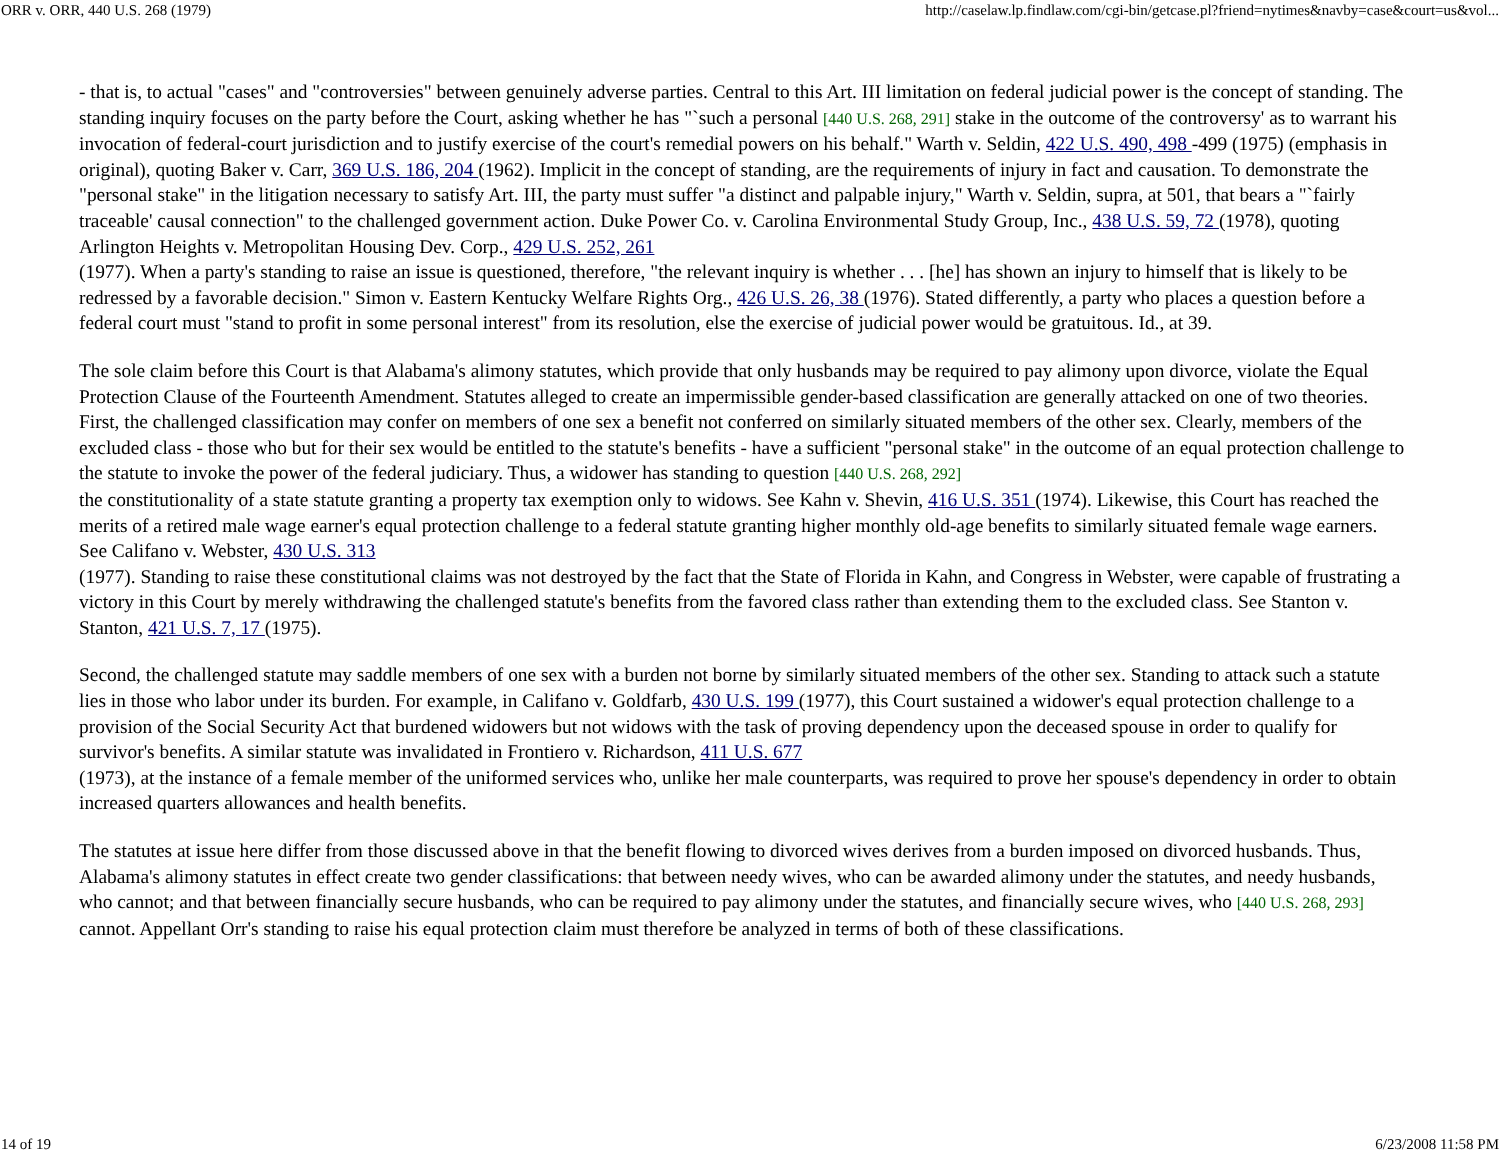ORR v. ORR, 440 U.S. 268 (1979) http://caselaw.lp.findlaw.com/cgi-bin/getcase.pl?friend=nytimes&navby=case&court=us&vol...
- that is, to actual "cases" and "controversies" between genuinely adverse parties. Central to this Art. III limitation on federal judicial power is the concept of standing. The standing inquiry focuses on the party before the Court, asking whether he has "`such a personal [440 U.S. 268, 291] stake in the outcome of the controversy' as to warrant his invocation of federal-court jurisdiction and to justify exercise of the court's remedial powers on his behalf." Warth v. Seldin, 422 U.S. 490, 498 -499 (1975) (emphasis in original), quoting Baker v. Carr, 369 U.S. 186, 204 (1962). Implicit in the concept of standing, are the requirements of injury in fact and causation. To demonstrate the "personal stake" in the litigation necessary to satisfy Art. III, the party must suffer "a distinct and palpable injury," Warth v. Seldin, supra, at 501, that bears a "`fairly traceable' causal connection" to the challenged government action. Duke Power Co. v. Carolina Environmental Study Group, Inc., 438 U.S. 59, 72 (1978), quoting Arlington Heights v. Metropolitan Housing Dev. Corp., 429 U.S. 252, 261
(1977). When a party's standing to raise an issue is questioned, therefore, "the relevant inquiry is whether . . . [he] has shown an injury to himself that is likely to be redressed by a favorable decision." Simon v. Eastern Kentucky Welfare Rights Org., 426 U.S. 26, 38 (1976). Stated differently, a party who places a question before a federal court must "stand to profit in some personal interest" from its resolution, else the exercise of judicial power would be gratuitous. Id., at 39.
The sole claim before this Court is that Alabama's alimony statutes, which provide that only husbands may be required to pay alimony upon divorce, violate the Equal Protection Clause of the Fourteenth Amendment. Statutes alleged to create an impermissible gender-based classification are generally attacked on one of two theories. First, the challenged classification may confer on members of one sex a benefit not conferred on similarly situated members of the other sex. Clearly, members of the excluded class - those who but for their sex would be entitled to the statute's benefits - have a sufficient "personal stake" in the outcome of an equal protection challenge to the statute to invoke the power of the federal judiciary. Thus, a widower has standing to question [440 U.S. 268, 292]
the constitutionality of a state statute granting a property tax exemption only to widows. See Kahn v. Shevin, 416 U.S. 351 (1974). Likewise, this Court has reached the merits of a retired male wage earner's equal protection challenge to a federal statute granting higher monthly old-age benefits to similarly situated female wage earners. See Califano v. Webster, 430 U.S. 313
(1977). Standing to raise these constitutional claims was not destroyed by the fact that the State of Florida in Kahn, and Congress in Webster, were capable of frustrating a victory in this Court by merely withdrawing the challenged statute's benefits from the favored class rather than extending them to the excluded class. See Stanton v. Stanton, 421 U.S. 7, 17 (1975).
Second, the challenged statute may saddle members of one sex with a burden not borne by similarly situated members of the other sex. Standing to attack such a statute lies in those who labor under its burden. For example, in Califano v. Goldfarb, 430 U.S. 199 (1977), this Court sustained a widower's equal protection challenge to a provision of the Social Security Act that burdened widowers but not widows with the task of proving dependency upon the deceased spouse in order to qualify for survivor's benefits. A similar statute was invalidated in Frontiero v. Richardson, 411 U.S. 677
(1973), at the instance of a female member of the uniformed services who, unlike her male counterparts, was required to prove her spouse's dependency in order to obtain increased quarters allowances and health benefits.
The statutes at issue here differ from those discussed above in that the benefit flowing to divorced wives derives from a burden imposed on divorced husbands. Thus, Alabama's alimony statutes in effect create two gender classifications: that between needy wives, who can be awarded alimony under the statutes, and needy husbands, who cannot; and that between financially secure husbands, who can be required to pay alimony under the statutes, and financially secure wives, who [440 U.S. 268, 293]
cannot. Appellant Orr's standing to raise his equal protection claim must therefore be analyzed in terms of both of these classifications.
14 of 19 6/23/2008 11:58 PM